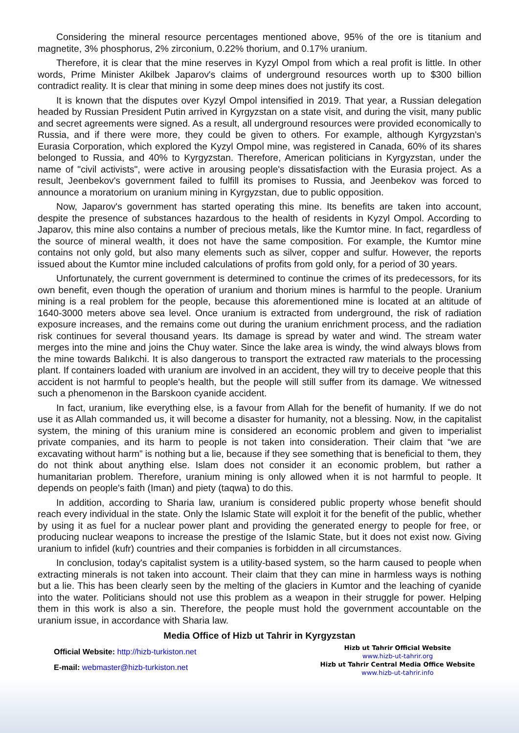Considering the mineral resource percentages mentioned above, 95% of the ore is titanium and magnetite, 3% phosphorus, 2% zirconium, 0.22% thorium, and 0.17% uranium.
Therefore, it is clear that the mine reserves in Kyzyl Ompol from which a real profit is little. In other words, Prime Minister Akilbek Japarov's claims of underground resources worth up to $300 billion contradict reality. It is clear that mining in some deep mines does not justify its cost.
It is known that the disputes over Kyzyl Ompol intensified in 2019. That year, a Russian delegation headed by Russian President Putin arrived in Kyrgyzstan on a state visit, and during the visit, many public and secret agreements were signed. As a result, all underground resources were provided economically to Russia, and if there were more, they could be given to others. For example, although Kyrgyzstan's Eurasia Corporation, which explored the Kyzyl Ompol mine, was registered in Canada, 60% of its shares belonged to Russia, and 40% to Kyrgyzstan. Therefore, American politicians in Kyrgyzstan, under the name of "civil activists", were active in arousing people's dissatisfaction with the Eurasia project. As a result, Jeenbekov's government failed to fulfill its promises to Russia, and Jeenbekov was forced to announce a moratorium on uranium mining in Kyrgyzstan, due to public opposition.
Now, Japarov's government has started operating this mine. Its benefits are taken into account, despite the presence of substances hazardous to the health of residents in Kyzyl Ompol. According to Japarov, this mine also contains a number of precious metals, like the Kumtor mine. In fact, regardless of the source of mineral wealth, it does not have the same composition. For example, the Kumtor mine contains not only gold, but also many elements such as silver, copper and sulfur. However, the reports issued about the Kumtor mine included calculations of profits from gold only, for a period of 30 years.
Unfortunately, the current government is determined to continue the crimes of its predecessors, for its own benefit, even though the operation of uranium and thorium mines is harmful to the people. Uranium mining is a real problem for the people, because this aforementioned mine is located at an altitude of 1640-3000 meters above sea level. Once uranium is extracted from underground, the risk of radiation exposure increases, and the remains come out during the uranium enrichment process, and the radiation risk continues for several thousand years. Its damage is spread by water and wind. The stream water merges into the mine and joins the Chuy water. Since the lake area is windy, the wind always blows from the mine towards Balıkchi. It is also dangerous to transport the extracted raw materials to the processing plant. If containers loaded with uranium are involved in an accident, they will try to deceive people that this accident is not harmful to people's health, but the people will still suffer from its damage. We witnessed such a phenomenon in the Barskoon cyanide accident.
In fact, uranium, like everything else, is a favour from Allah for the benefit of humanity. If we do not use it as Allah commanded us, it will become a disaster for humanity, not a blessing. Now, in the capitalist system, the mining of this uranium mine is considered an economic problem and given to imperialist private companies, and its harm to people is not taken into consideration. Their claim that “we are excavating without harm” is nothing but a lie, because if they see something that is beneficial to them, they do not think about anything else. Islam does not consider it an economic problem, but rather a humanitarian problem. Therefore, uranium mining is only allowed when it is not harmful to people. It depends on people's faith (Iman) and piety (taqwa) to do this.
In addition, according to Sharia law, uranium is considered public property whose benefit should reach every individual in the state. Only the Islamic State will exploit it for the benefit of the public, whether by using it as fuel for a nuclear power plant and providing the generated energy to people for free, or producing nuclear weapons to increase the prestige of the Islamic State, but it does not exist now. Giving uranium to infidel (kufr) countries and their companies is forbidden in all circumstances.
In conclusion, today's capitalist system is a utility-based system, so the harm caused to people when extracting minerals is not taken into account. Their claim that they can mine in harmless ways is nothing but a lie. This has been clearly seen by the melting of the glaciers in Kumtor and the leaching of cyanide into the water. Politicians should not use this problem as a weapon in their struggle for power. Helping them in this work is also a sin. Therefore, the people must hold the government accountable on the uranium issue, in accordance with Sharia law.
Media Office of Hizb ut Tahrir in Kyrgyzstan
Official Website: http://hizb-turkiston.net
E-mail: webmaster@hizb-turkiston.net
Hizb ut Tahrir Official Website
www.hizb-ut-tahrir.org
Hizb ut Tahrir Central Media Office Website
www.hizb-ut-tahrir.info